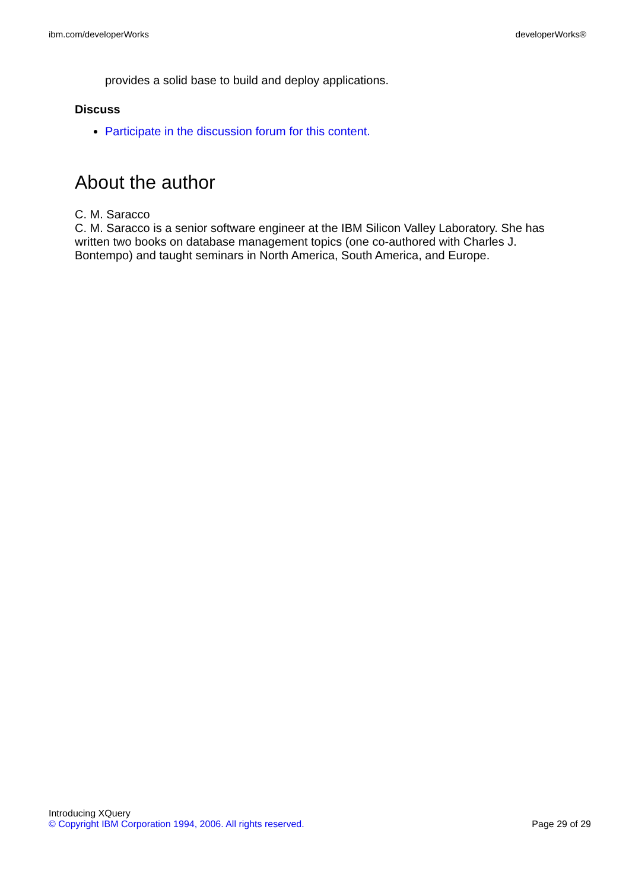ibm.com/developerWorks developerWorks®
provides a solid base to build and deploy applications.
Discuss
Participate in the discussion forum for this content.
About the author
C. M. Saracco
C. M. Saracco is a senior software engineer at the IBM Silicon Valley Laboratory. She has written two books on database management topics (one co-authored with Charles J. Bontempo) and taught seminars in North America, South America, and Europe.
Introducing XQuery
© Copyright IBM Corporation 1994, 2006. All rights reserved. Page 29 of 29